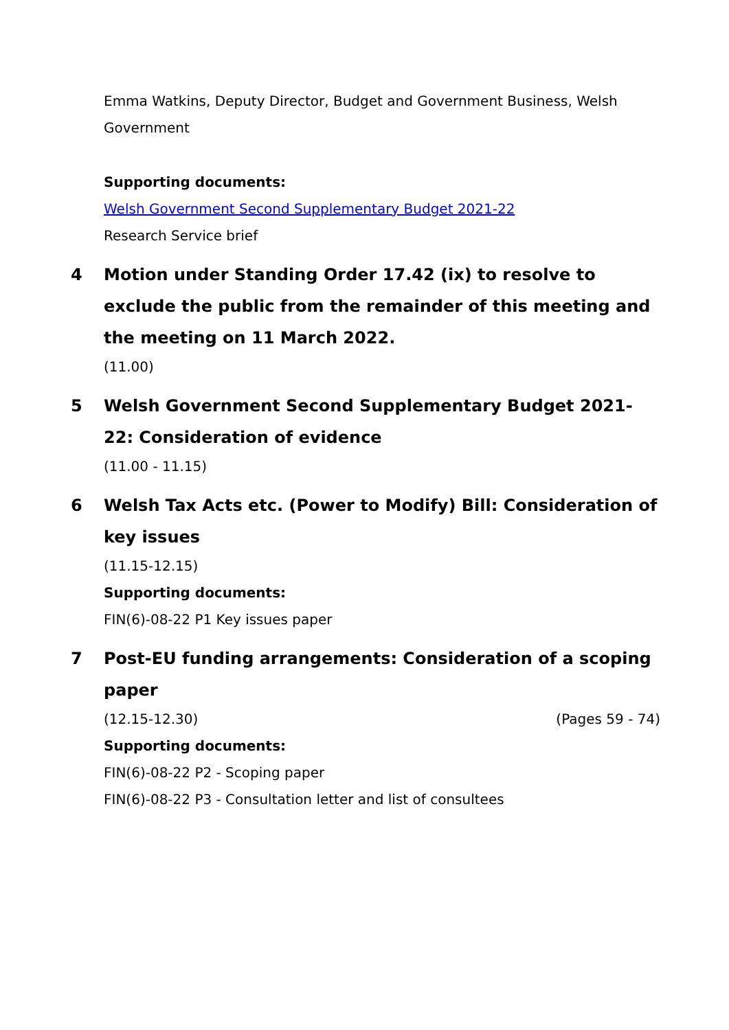Emma Watkins, Deputy Director, Budget and Government Business, Welsh Government
Supporting documents:
Welsh Government Second Supplementary Budget 2021-22
Research Service brief
4
Motion under Standing Order 17.42 (ix) to resolve to exclude the public from the remainder of this meeting and the meeting on 11 March 2022.
(11.00)
5
Welsh Government Second Supplementary Budget 2021-22: Consideration of evidence
(11.00 - 11.15)
6
Welsh Tax Acts etc. (Power to Modify) Bill: Consideration of key issues
(11.15-12.15)
Supporting documents:
FIN(6)-08-22 P1 Key issues paper
7
Post-EU funding arrangements: Consideration of a scoping paper
(12.15-12.30) (Pages 59 - 74)
Supporting documents:
FIN(6)-08-22 P2 - Scoping paper
FIN(6)-08-22 P3 - Consultation letter and list of consultees